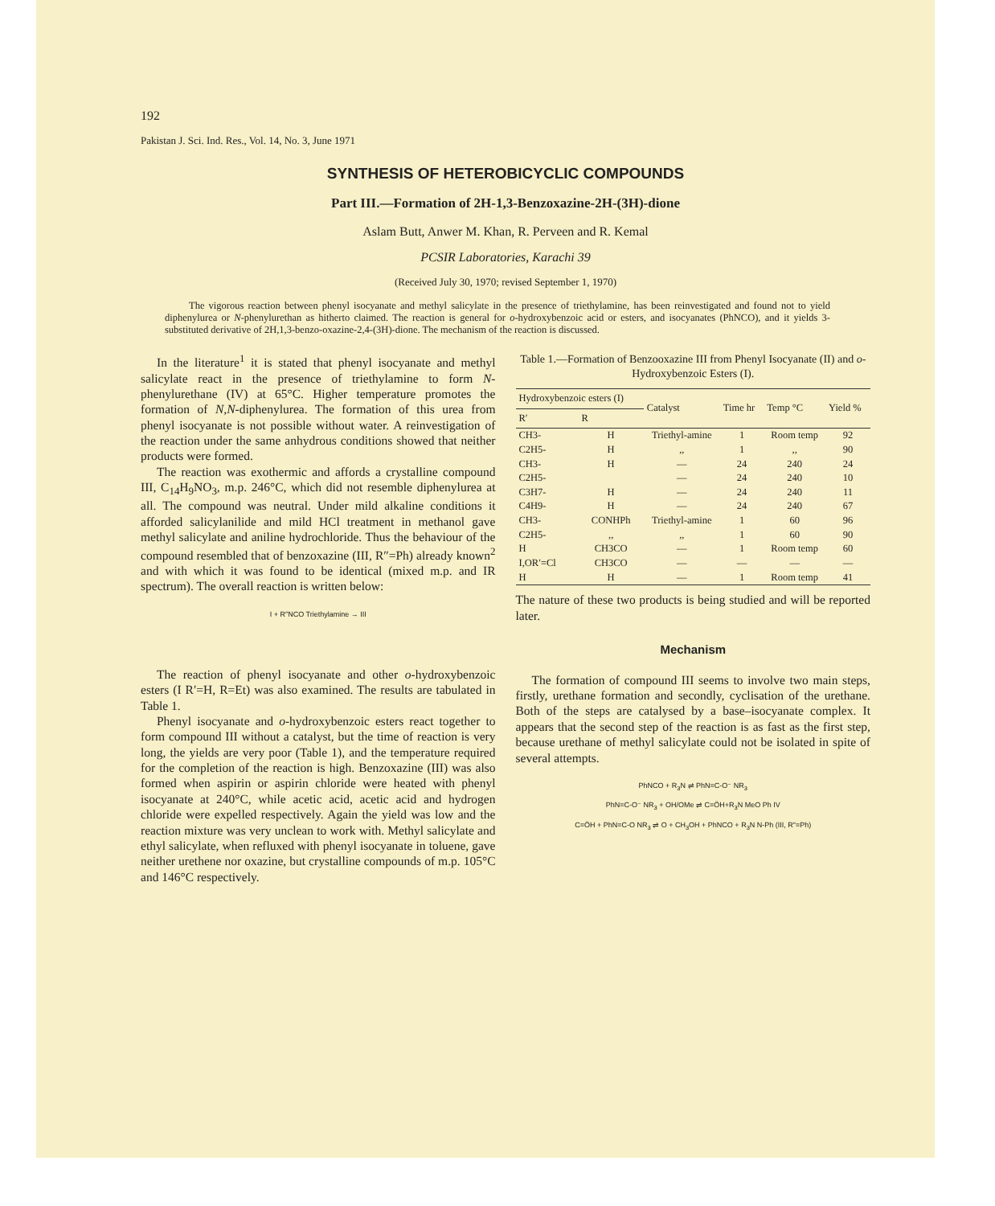192
Pakistan J. Sci. Ind. Res., Vol. 14, No. 3, June 1971
SYNTHESIS OF HETEROBICYCLIC COMPOUNDS
Part III.—Formation of 2H-1,3-Benzoxazine-2H-(3H)-dione
Aslam Butt, Anwer M. Khan, R. Perveen and R. Kemal
PCSIR Laboratories, Karachi 39
(Received July 30, 1970; revised September 1, 1970)
The vigorous reaction between phenyl isocyanate and methyl salicylate in the presence of triethylamine, has been reinvestigated and found not to yield diphenylurea or N-phenylurethan as hitherto claimed. The reaction is general for o-hydroxybenzoic acid or esters, and isocyanates (PhNCO), and it yields 3-substituted derivative of 2H,1,3-benzo-oxazine-2,4-(3H)-dione. The mechanism of the reaction is discussed.
In the literature<sup>1</sup> it is stated that phenyl isocyanate and methyl salicylate react in the presence of triethylamine to form N-phenylurethane (IV) at 65°C. Higher temperature promotes the formation of N,N-diphenylurea. The formation of this urea from phenyl isocyanate is not possible without water. A reinvestigation of the reaction under the same anhydrous conditions showed that neither products were formed.
The reaction was exothermic and affords a crystalline compound III, C<sub>14</sub>H<sub>9</sub>NO<sub>3</sub>, m.p. 246°C, which did not resemble diphenylurea at all. The compound was neutral. Under mild alkaline conditions it afforded salicylanilide and mild HCl treatment in methanol gave methyl salicylate and aniline hydrochloride. Thus the behaviour of the compound resembled that of benzoxazine (III, R″=Ph) already known<sup>2</sup> and with which it was found to be identical (mixed m.p. and IR spectrum). The overall reaction is written below:
I + R″NCO Triethylamine → III
The reaction of phenyl isocyanate and other o-hydroxybenzoic esters (I R′=H, R=Et) was also examined. The results are tabulated in Table 1.
Phenyl isocyanate and o-hydroxybenzoic esters react together to form compound III without a catalyst, but the time of reaction is very long, the yields are very poor (Table 1), and the temperature required for the completion of the reaction is high. Benzoxazine (III) was also formed when aspirin or aspirin chloride were heated with phenyl isocyanate at 240°C, while acetic acid, acetic acid and hydrogen chloride were expelled respectively. Again the yield was low and the reaction mixture was very unclean to work with. Methyl salicylate and ethyl salicylate, when refluxed with phenyl isocyanate in toluene, gave neither urethene nor oxazine, but crystalline compounds of m.p. 105°C and 146°C respectively.
Table 1.—Formation of Benzooxazine III from Phenyl Isocyanate (II) and o-Hydroxybenzoic Esters (I).
| Hydroxybenzoic esters (I) | | Catalyst | Time hr | Temp °C | Yield % |
| --- | --- | --- | --- | --- | --- |
| R′ | R | | | | |
| CH3- | H | Triethyl-amine | 1 | Room temp | 92 |
| C2H5- | H | ,, | 1 | ,, | 90 |
| CH3- | H | — | 24 | 240 | 24 |
| C2H5- | | — | 24 | 240 | 10 |
| C3H7- | H | — | 24 | 240 | 11 |
| C4H9- | H | — | 24 | 240 | 67 |
| CH3- | CONHPh | Triethyl-amine | 1 | 60 | 96 |
| C2H5- | ,, | ,, | 1 | 60 | 90 |
| H | CH3CO | — | 1 | Room temp | 60 |
| I,OR′=Cl | CH3CO | — | — | — | — |
| H | H | — | 1 | Room temp | 41 |
The nature of these two products is being studied and will be reported later.
Mechanism
The formation of compound III seems to involve two main steps, firstly, urethane formation and secondly, cyclisation of the urethane. Both of the steps are catalysed by a base–isocyanate complex. It appears that the second step of the reaction is as fast as the first step, because urethane of methyl salicylate could not be isolated in spite of several attempts.
PhNCO + R<sub>3</sub>N ⇌ PhN=C-O⁻ NR<sub>3</sub>
PhN=C-O⁻ NR<sub>3</sub> + OH/OMe ⇌ C=ÖH+R<sub>3</sub>N MeO Ph IV
C=ÖH + PhN=C-O NR<sub>3</sub> ⇌ O + CH<sub>3</sub>OH + PhNCO + R<sub>3</sub>N N-Ph (III, R″=Ph)